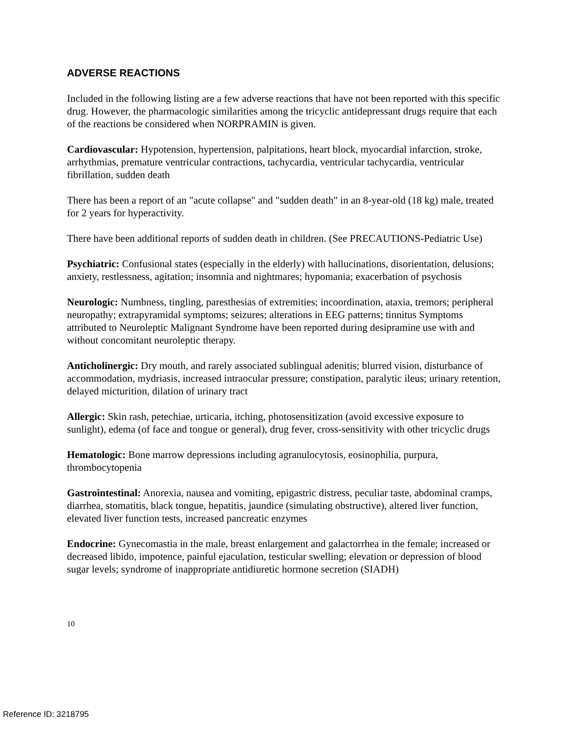ADVERSE REACTIONS
Included in the following listing are a few adverse reactions that have not been reported with this specific drug. However, the pharmacologic similarities among the tricyclic antidepressant drugs require that each of the reactions be considered when NORPRAMIN is given.
Cardiovascular: Hypotension, hypertension, palpitations, heart block, myocardial infarction, stroke, arrhythmias, premature ventricular contractions, tachycardia, ventricular tachycardia, ventricular fibrillation, sudden death
There has been a report of an "acute collapse" and "sudden death" in an 8-year-old (18 kg) male, treated for 2 years for hyperactivity.
There have been additional reports of sudden death in children. (See PRECAUTIONS-Pediatric Use)
Psychiatric: Confusional states (especially in the elderly) with hallucinations, disorientation, delusions; anxiety, restlessness, agitation; insomnia and nightmares; hypomania; exacerbation of psychosis
Neurologic: Numbness, tingling, paresthesias of extremities; incoordination, ataxia, tremors; peripheral neuropathy; extrapyramidal symptoms; seizures; alterations in EEG patterns; tinnitus Symptoms attributed to Neuroleptic Malignant Syndrome have been reported during desipramine use with and without concomitant neuroleptic therapy.
Anticholinergic: Dry mouth, and rarely associated sublingual adenitis; blurred vision, disturbance of accommodation, mydriasis, increased intraocular pressure; constipation, paralytic ileus; urinary retention, delayed micturition, dilation of urinary tract
Allergic: Skin rash, petechiae, urticaria, itching, photosensitization (avoid excessive exposure to sunlight), edema (of face and tongue or general), drug fever, cross-sensitivity with other tricyclic drugs
Hematologic: Bone marrow depressions including agranulocytosis, eosinophilia, purpura, thrombocytopenia
Gastrointestinal: Anorexia, nausea and vomiting, epigastric distress, peculiar taste, abdominal cramps, diarrhea, stomatitis, black tongue, hepatitis, jaundice (simulating obstructive), altered liver function, elevated liver function tests, increased pancreatic enzymes
Endocrine: Gynecomastia in the male, breast enlargement and galactorrhea in the female; increased or decreased libido, impotence, painful ejaculation, testicular swelling; elevation or depression of blood sugar levels; syndrome of inappropriate antidiuretic hormone secretion (SIADH)
10
Reference ID: 3218795